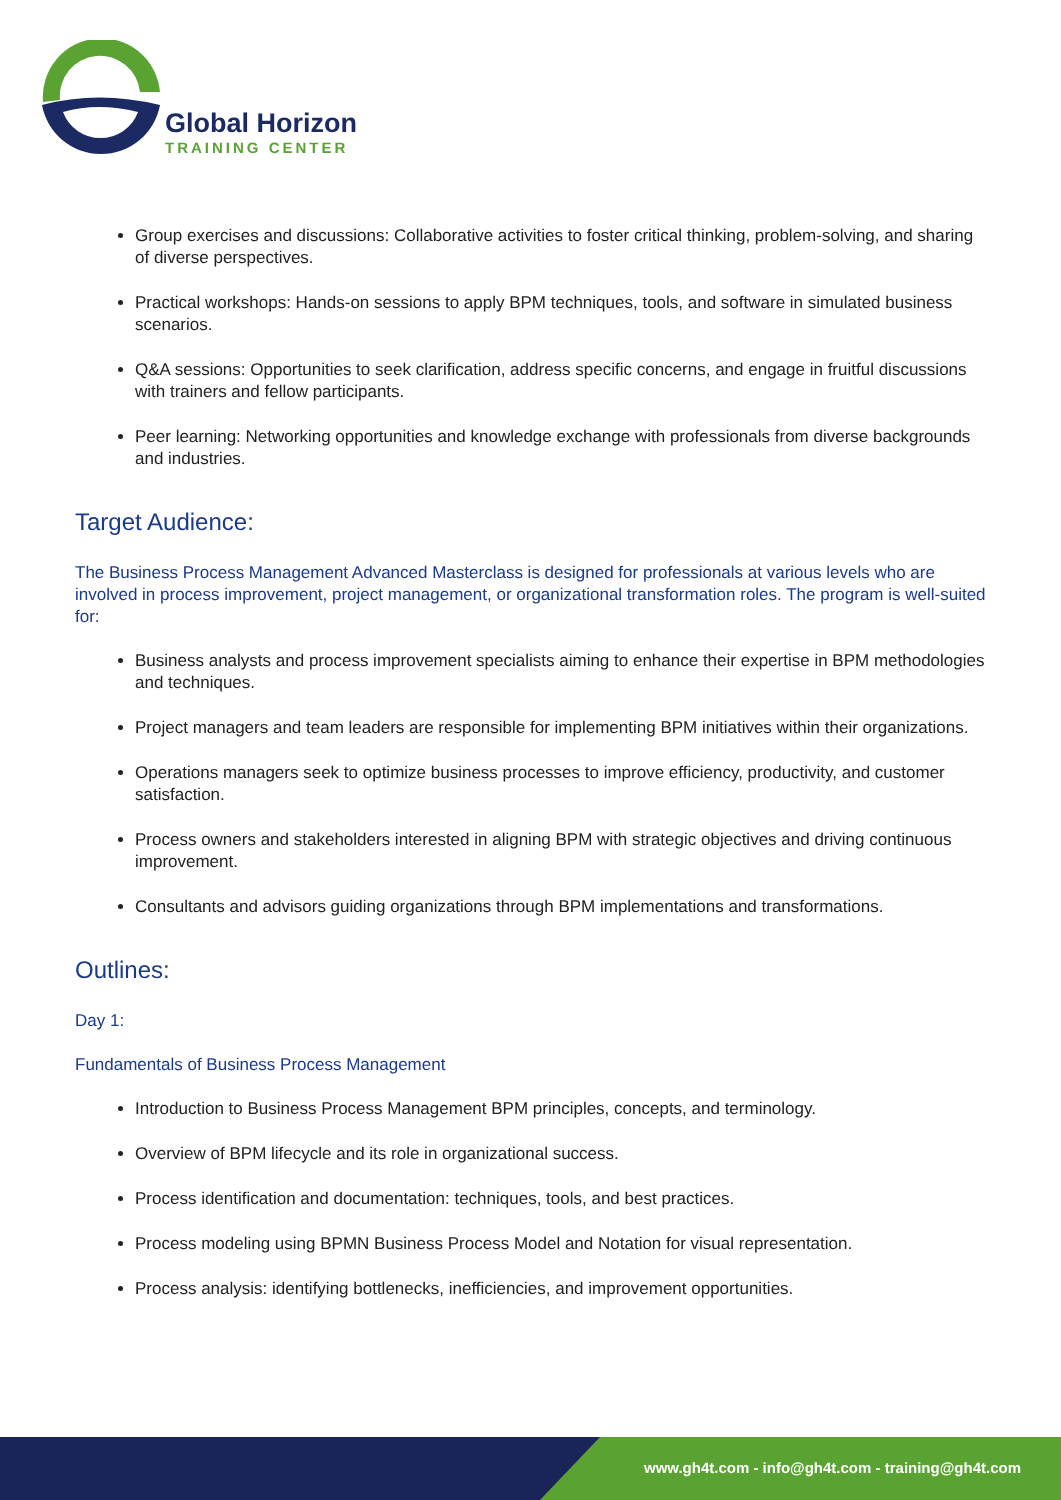Global Horizon
TRAINING CENTER
Group exercises and discussions: Collaborative activities to foster critical thinking, problem-solving, and sharing of diverse perspectives.
Practical workshops: Hands-on sessions to apply BPM techniques, tools, and software in simulated business scenarios.
Q&A sessions: Opportunities to seek clarification, address specific concerns, and engage in fruitful discussions with trainers and fellow participants.
Peer learning: Networking opportunities and knowledge exchange with professionals from diverse backgrounds and industries.
Target Audience:
The Business Process Management Advanced Masterclass is designed for professionals at various levels who are involved in process improvement, project management, or organizational transformation roles. The program is well-suited for:
Business analysts and process improvement specialists aiming to enhance their expertise in BPM methodologies and techniques.
Project managers and team leaders are responsible for implementing BPM initiatives within their organizations.
Operations managers seek to optimize business processes to improve efficiency, productivity, and customer satisfaction.
Process owners and stakeholders interested in aligning BPM with strategic objectives and driving continuous improvement.
Consultants and advisors guiding organizations through BPM implementations and transformations.
Outlines:
Day 1:
Fundamentals of Business Process Management
Introduction to Business Process Management BPM principles, concepts, and terminology.
Overview of BPM lifecycle and its role in organizational success.
Process identification and documentation: techniques, tools, and best practices.
Process modeling using BPMN Business Process Model and Notation for visual representation.
Process analysis: identifying bottlenecks, inefficiencies, and improvement opportunities.
www.gh4t.com - info@gh4t.com - training@gh4t.com